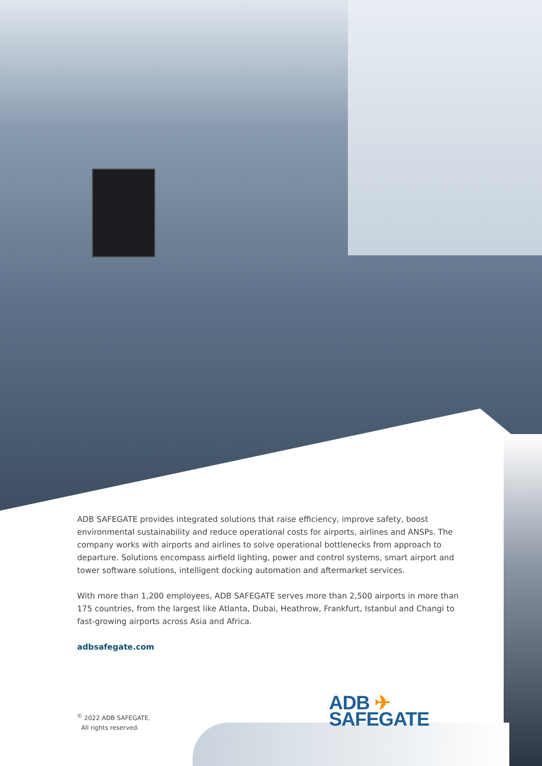ADB SAFEGATE provides integrated solutions that raise efficiency, improve safety, boost environmental sustainability and reduce operational costs for airports, airlines and ANSPs. The company works with airports and airlines to solve operational bottlenecks from approach to departure. Solutions encompass airfield lighting, power and control systems, smart airport and tower software solutions, intelligent docking automation and aftermarket services.
With more than 1,200 employees, ADB SAFEGATE serves more than 2,500 airports in more than 175 countries, from the largest like Atlanta, Dubai, Heathrow, Frankfurt, Istanbul and Changi to fast-growing airports across Asia and Africa.
adbsafegate.com
<sup>©</sup> 2022 ADB SAFEGATE.
All rights reserved.
ADB ✈
SAFEGATE